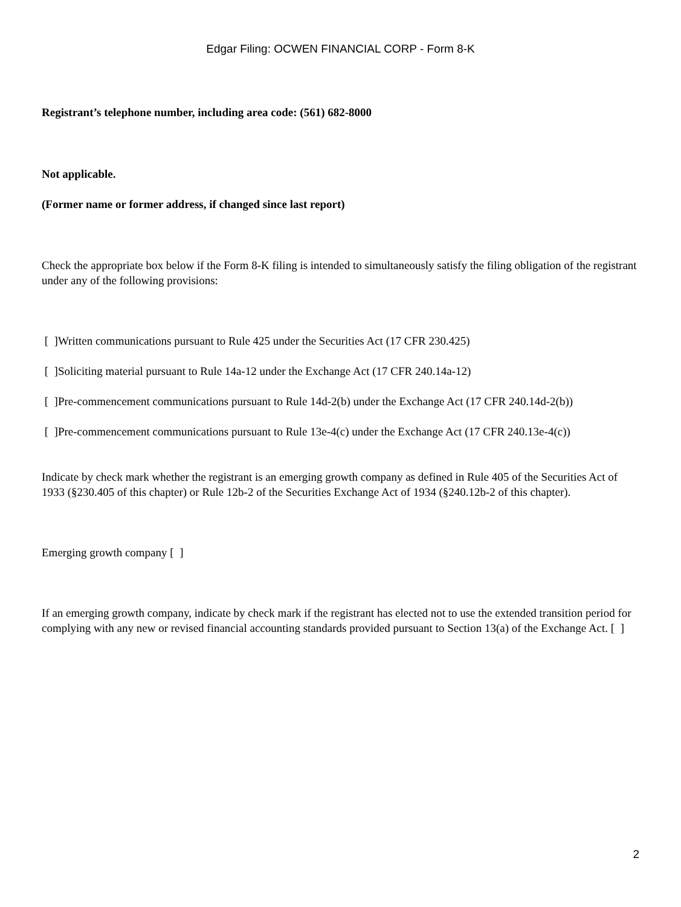Edgar Filing: OCWEN FINANCIAL CORP - Form 8-K
Registrant’s telephone number, including area code: (561) 682-8000
Not applicable.
(Former name or former address, if changed since last report)
Check the appropriate box below if the Form 8-K filing is intended to simultaneously satisfy the filing obligation of the registrant under any of the following provisions:
[ ]Written communications pursuant to Rule 425 under the Securities Act (17 CFR 230.425)
[ ]Soliciting material pursuant to Rule 14a-12 under the Exchange Act (17 CFR 240.14a-12)
[ ]Pre-commencement communications pursuant to Rule 14d-2(b) under the Exchange Act (17 CFR 240.14d-2(b))
[ ]Pre-commencement communications pursuant to Rule 13e-4(c) under the Exchange Act (17 CFR 240.13e-4(c))
Indicate by check mark whether the registrant is an emerging growth company as defined in Rule 405 of the Securities Act of 1933 (§230.405 of this chapter) or Rule 12b-2 of the Securities Exchange Act of 1934 (§240.12b-2 of this chapter).
Emerging growth company [ ]
If an emerging growth company, indicate by check mark if the registrant has elected not to use the extended transition period for complying with any new or revised financial accounting standards provided pursuant to Section 13(a) of the Exchange Act. [ ]
2